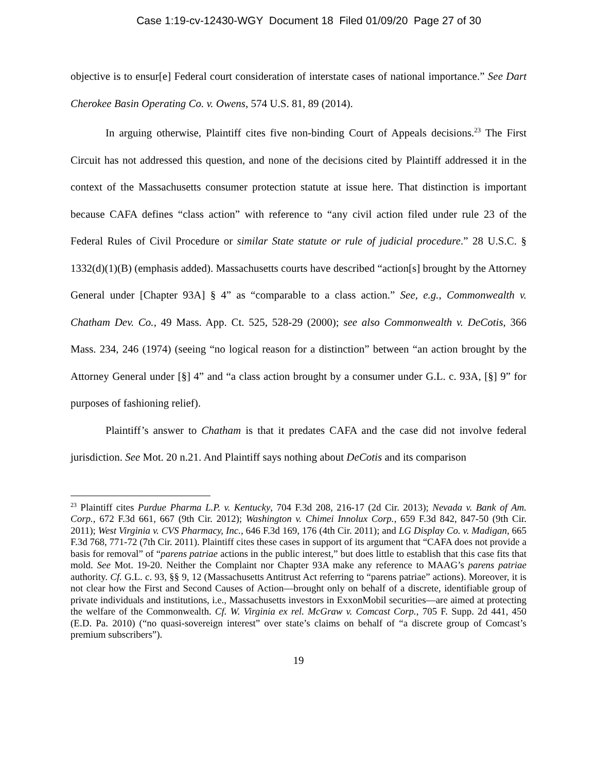Case 1:19-cv-12430-WGY Document 18 Filed 01/09/20 Page 27 of 30
objective is to ensur[e] Federal court consideration of interstate cases of national importance.” See Dart Cherokee Basin Operating Co. v. Owens, 574 U.S. 81, 89 (2014).
In arguing otherwise, Plaintiff cites five non-binding Court of Appeals decisions.<sup>23</sup> The First Circuit has not addressed this question, and none of the decisions cited by Plaintiff addressed it in the context of the Massachusetts consumer protection statute at issue here. That distinction is important because CAFA defines “class action” with reference to “any civil action filed under rule 23 of the Federal Rules of Civil Procedure or similar State statute or rule of judicial procedure.” 28 U.S.C. § 1332(d)(1)(B) (emphasis added). Massachusetts courts have described “action[s] brought by the Attorney General under [Chapter 93A] § 4” as “comparable to a class action.” See, e.g., Commonwealth v. Chatham Dev. Co., 49 Mass. App. Ct. 525, 528-29 (2000); see also Commonwealth v. DeCotis, 366 Mass. 234, 246 (1974) (seeing “no logical reason for a distinction” between “an action brought by the Attorney General under [§] 4” and “a class action brought by a consumer under G.L. c. 93A, [§] 9” for purposes of fashioning relief).
Plaintiff’s answer to Chatham is that it predates CAFA and the case did not involve federal jurisdiction. See Mot. 20 n.21. And Plaintiff says nothing about DeCotis and its comparison
<sup>23</sup> Plaintiff cites Purdue Pharma L.P. v. Kentucky, 704 F.3d 208, 216-17 (2d Cir. 2013); Nevada v. Bank of Am. Corp., 672 F.3d 661, 667 (9th Cir. 2012); Washington v. Chimei Innolux Corp., 659 F.3d 842, 847-50 (9th Cir. 2011); West Virginia v. CVS Pharmacy, Inc., 646 F.3d 169, 176 (4th Cir. 2011); and LG Display Co. v. Madigan, 665 F.3d 768, 771-72 (7th Cir. 2011). Plaintiff cites these cases in support of its argument that “CAFA does not provide a basis for removal” of “parens patriae actions in the public interest,” but does little to establish that this case fits that mold. See Mot. 19-20. Neither the Complaint nor Chapter 93A make any reference to MAAG’s parens patriae authority. Cf. G.L. c. 93, §§ 9, 12 (Massachusetts Antitrust Act referring to “parens patriae” actions). Moreover, it is not clear how the First and Second Causes of Action—brought only on behalf of a discrete, identifiable group of private individuals and institutions, i.e., Massachusetts investors in ExxonMobil securities—are aimed at protecting the welfare of the Commonwealth. Cf. W. Virginia ex rel. McGraw v. Comcast Corp., 705 F. Supp. 2d 441, 450 (E.D. Pa. 2010) (“no quasi-sovereign interest” over state’s claims on behalf of “a discrete group of Comcast’s premium subscribers”).
19